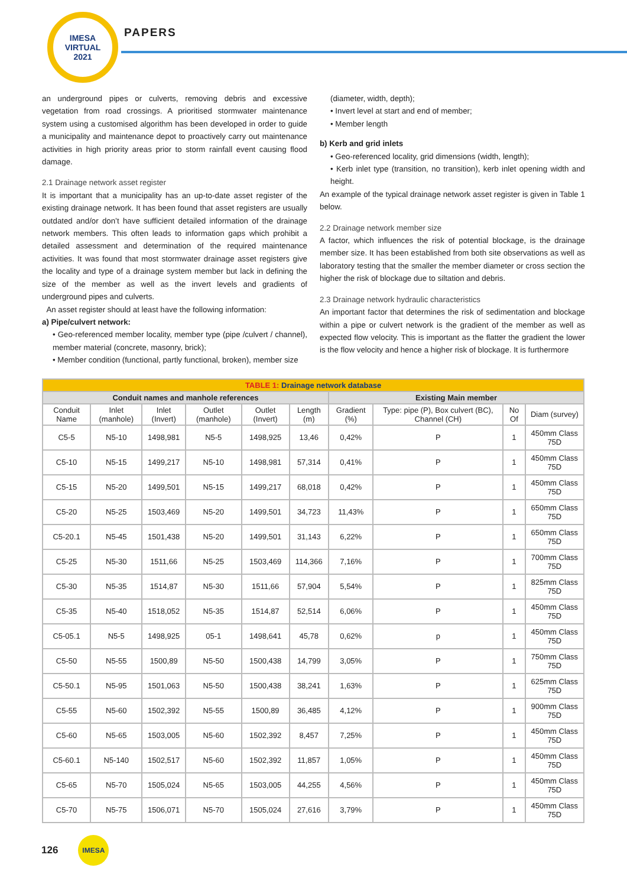IMESA
VIRTUAL
2021
PAPERS
an underground pipes or culverts, removing debris and excessive vegetation from road crossings. A prioritised stormwater maintenance system using a customised algorithm has been developed in order to guide a municipality and maintenance depot to proactively carry out maintenance activities in high priority areas prior to storm rainfall event causing flood damage.
2.1 Drainage network asset register
It is important that a municipality has an up-to-date asset register of the existing drainage network. It has been found that asset registers are usually outdated and/or don’t have sufficient detailed information of the drainage network members. This often leads to information gaps which prohibit a detailed assessment and determination of the required maintenance activities. It was found that most stormwater drainage asset registers give the locality and type of a drainage system member but lack in defining the size of the member as well as the invert levels and gradients of underground pipes and culverts.
An asset register should at least have the following information:
a) Pipe/culvert network:
• Geo-referenced member locality, member type (pipe /culvert / channel), member material (concrete, masonry, brick);
• Member condition (functional, partly functional, broken), member size
(diameter, width, depth);
• Invert level at start and end of member;
• Member length
b) Kerb and grid inlets
• Geo-referenced locality, grid dimensions (width, length);
• Kerb inlet type (transition, no transition), kerb inlet opening width and height.
An example of the typical drainage network asset register is given in Table 1 below.
2.2 Drainage network member size
A factor, which influences the risk of potential blockage, is the drainage member size. It has been established from both site observations as well as laboratory testing that the smaller the member diameter or cross section the higher the risk of blockage due to siltation and debris.
2.3 Drainage network hydraulic characteristics
An important factor that determines the risk of sedimentation and blockage within a pipe or culvert network is the gradient of the member as well as expected flow velocity. This is important as the flatter the gradient the lower is the flow velocity and hence a higher risk of blockage. It is furthermore
| TABLE 1: Drainage network database | | | | | | | | | |
| Conduit names and manhole references | | | | | | Existing Main member | | | |
| Conduit Name | Inlet (manhole) | Inlet (Invert) | Outlet (manhole) | Outlet (Invert) | Length (m) | Gradient (%) | Type: pipe (P), Box culvert (BC), Channel (CH) | No Of | Diam (survey) |
| C5-5 | N5-10 | 1498,981 | N5-5 | 1498,925 | 13,46 | 0,42% | P | 1 | 450mm Class 75D |
| C5-10 | N5-15 | 1499,217 | N5-10 | 1498,981 | 57,314 | 0,41% | P | 1 | 450mm Class 75D |
| C5-15 | N5-20 | 1499,501 | N5-15 | 1499,217 | 68,018 | 0,42% | P | 1 | 450mm Class 75D |
| C5-20 | N5-25 | 1503,469 | N5-20 | 1499,501 | 34,723 | 11,43% | P | 1 | 650mm Class 75D |
| C5-20.1 | N5-45 | 1501,438 | N5-20 | 1499,501 | 31,143 | 6,22% | P | 1 | 650mm Class 75D |
| C5-25 | N5-30 | 1511,66 | N5-25 | 1503,469 | 114,366 | 7,16% | P | 1 | 700mm Class 75D |
| C5-30 | N5-35 | 1514,87 | N5-30 | 1511,66 | 57,904 | 5,54% | P | 1 | 825mm Class 75D |
| C5-35 | N5-40 | 1518,052 | N5-35 | 1514,87 | 52,514 | 6,06% | P | 1 | 450mm Class 75D |
| C5-05.1 | N5-5 | 1498,925 | 05-1 | 1498,641 | 45,78 | 0,62% | p | 1 | 450mm Class 75D |
| C5-50 | N5-55 | 1500,89 | N5-50 | 1500,438 | 14,799 | 3,05% | P | 1 | 750mm Class 75D |
| C5-50.1 | N5-95 | 1501,063 | N5-50 | 1500,438 | 38,241 | 1,63% | P | 1 | 625mm Class 75D |
| C5-55 | N5-60 | 1502,392 | N5-55 | 1500,89 | 36,485 | 4,12% | P | 1 | 900mm Class 75D |
| C5-60 | N5-65 | 1503,005 | N5-60 | 1502,392 | 8,457 | 7,25% | P | 1 | 450mm Class 75D |
| C5-60.1 | N5-140 | 1502,517 | N5-60 | 1502,392 | 11,857 | 1,05% | P | 1 | 450mm Class 75D |
| C5-65 | N5-70 | 1505,024 | N5-65 | 1503,005 | 44,255 | 4,56% | P | 1 | 450mm Class 75D |
| C5-70 | N5-75 | 1506,071 | N5-70 | 1505,024 | 27,616 | 3,79% | P | 1 | 450mm Class 75D |
126
IMESA